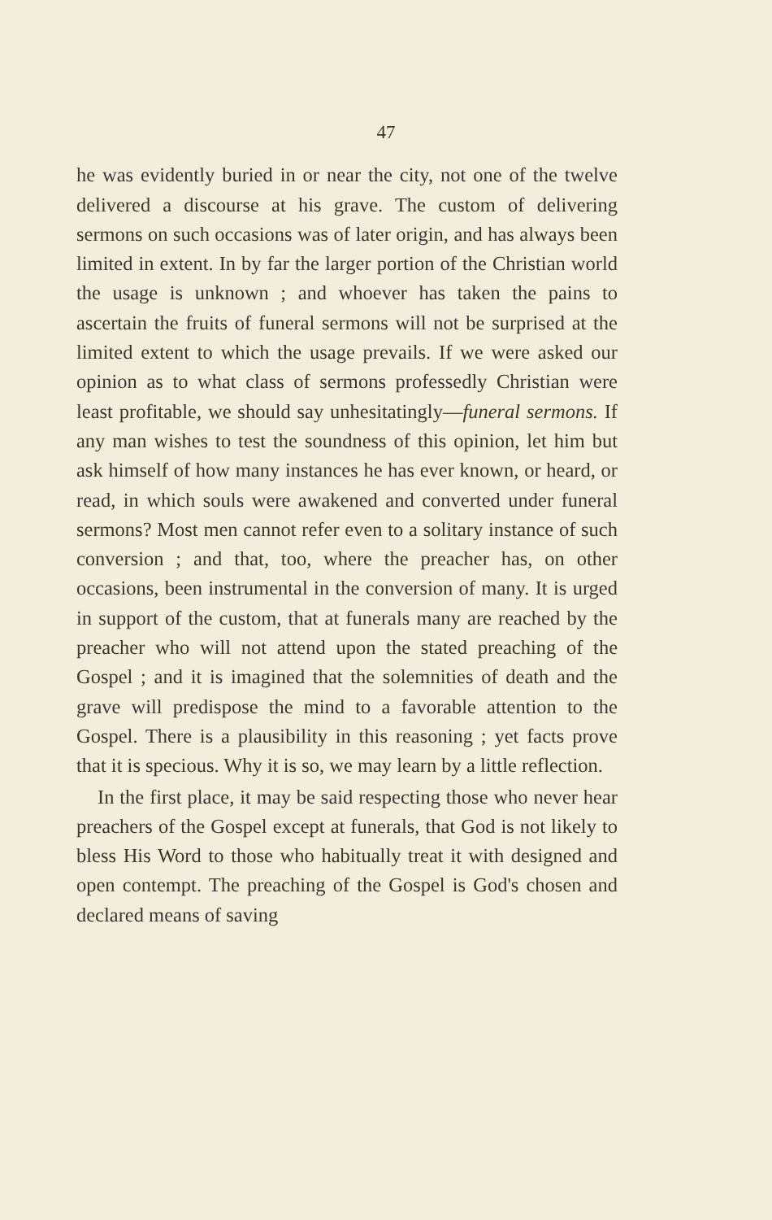47
he was evidently buried in or near the city, not one of the twelve delivered a discourse at his grave. The custom of delivering sermons on such occasions was of later origin, and has always been limited in extent. In by far the larger portion of the Christian world the usage is unknown ; and whoever has taken the pains to ascertain the fruits of funeral sermons will not be surprised at the limited extent to which the usage prevails. If we were asked our opinion as to what class of sermons professedly Christian were least profitable, we should say unhesitatingly—funeral sermons. If any man wishes to test the soundness of this opinion, let him but ask himself of how many instances he has ever known, or heard, or read, in which souls were awakened and converted under funeral sermons? Most men cannot refer even to a solitary instance of such conversion ; and that, too, where the preacher has, on other occasions, been instrumental in the conversion of many. It is urged in support of the custom, that at funerals many are reached by the preacher who will not attend upon the stated preaching of the Gospel ; and it is imagined that the solemnities of death and the grave will predispose the mind to a favorable attention to the Gospel. There is a plausibility in this reasoning ; yet facts prove that it is specious. Why it is so, we may learn by a little reflection.
In the first place, it may be said respecting those who never hear preachers of the Gospel except at funerals, that God is not likely to bless His Word to those who habitually treat it with designed and open contempt. The preaching of the Gospel is God's chosen and declared means of saving